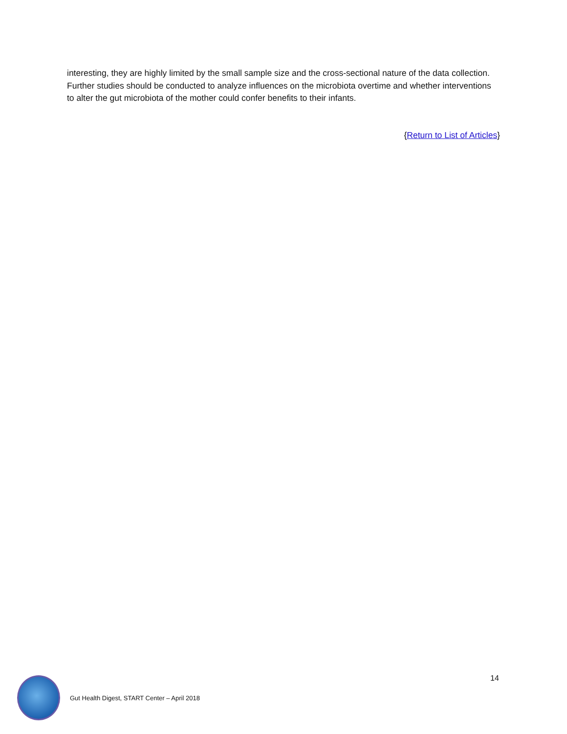interesting, they are highly limited by the small sample size and the cross-sectional nature of the data collection. Further studies should be conducted to analyze influences on the microbiota overtime and whether interventions to alter the gut microbiota of the mother could confer benefits to their infants.
{Return to List of Articles}
14
Gut Health Digest, START Center – April 2018